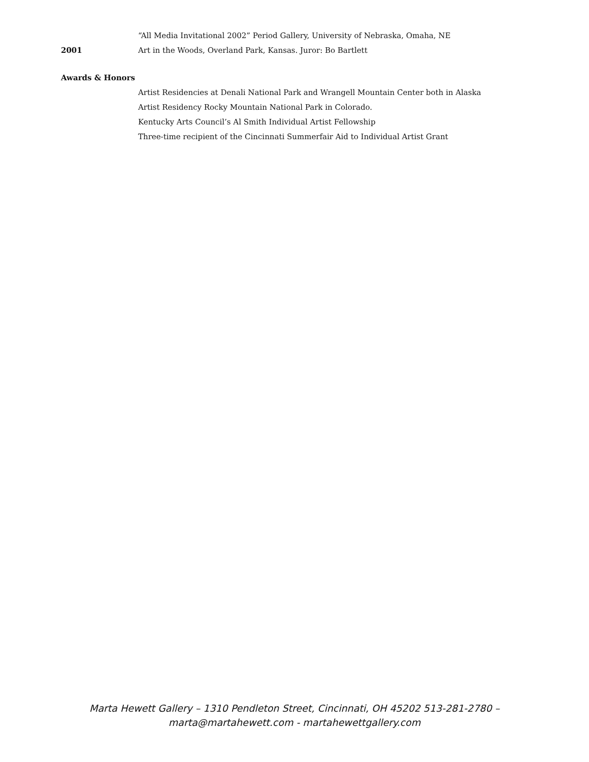“All Media Invitational 2002” Period Gallery, University of Nebraska, Omaha, NE
2001
Art in the Woods, Overland Park, Kansas. Juror: Bo Bartlett
Awards & Honors
Artist Residencies at Denali National Park and Wrangell Mountain Center both in Alaska
Artist Residency Rocky Mountain National Park in Colorado.
Kentucky Arts Council’s Al Smith Individual Artist Fellowship
Three-time recipient of the Cincinnati Summerfair Aid to Individual Artist Grant
Marta Hewett Gallery – 1310 Pendleton Street, Cincinnati, OH 45202 513-281-2780 –
marta@martahewett.com - martahewettgallery.com